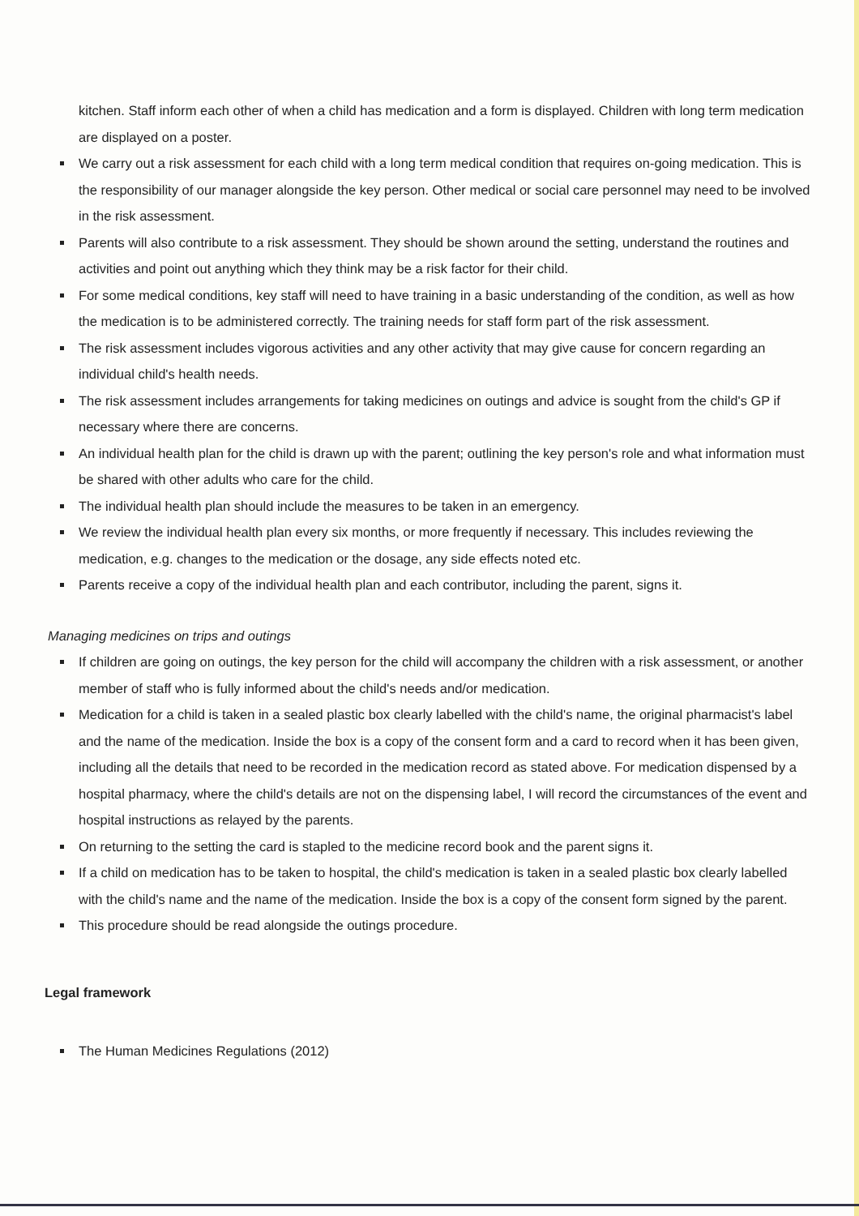kitchen. Staff inform each other of when a child has medication and a form is displayed. Children with long term medication are displayed on a poster.
We carry out a risk assessment for each child with a long term medical condition that requires on-going medication. This is the responsibility of our manager alongside the key person. Other medical or social care personnel may need to be involved in the risk assessment.
Parents will also contribute to a risk assessment. They should be shown around the setting, understand the routines and activities and point out anything which they think may be a risk factor for their child.
For some medical conditions, key staff will need to have training in a basic understanding of the condition, as well as how the medication is to be administered correctly. The training needs for staff form part of the risk assessment.
The risk assessment includes vigorous activities and any other activity that may give cause for concern regarding an individual child's health needs.
The risk assessment includes arrangements for taking medicines on outings and advice is sought from the child's GP if necessary where there are concerns.
An individual health plan for the child is drawn up with the parent; outlining the key person's role and what information must be shared with other adults who care for the child.
The individual health plan should include the measures to be taken in an emergency.
We review the individual health plan every six months, or more frequently if necessary. This includes reviewing the medication, e.g. changes to the medication or the dosage, any side effects noted etc.
Parents receive a copy of the individual health plan and each contributor, including the parent, signs it.
Managing medicines on trips and outings
If children are going on outings, the key person for the child will accompany the children with a risk assessment, or another member of staff who is fully informed about the child's needs and/or medication.
Medication for a child is taken in a sealed plastic box clearly labelled with the child's name, the original pharmacist's label and the name of the medication. Inside the box is a copy of the consent form and a card to record when it has been given, including all the details that need to be recorded in the medication record as stated above. For medication dispensed by a hospital pharmacy, where the child's details are not on the dispensing label, I will record the circumstances of the event and hospital instructions as relayed by the parents.
On returning to the setting the card is stapled to the medicine record book and the parent signs it.
If a child on medication has to be taken to hospital, the child's medication is taken in a sealed plastic box clearly labelled with the child's name and the name of the medication. Inside the box is a copy of the consent form signed by the parent.
This procedure should be read alongside the outings procedure.
Legal framework
The Human Medicines Regulations (2012)